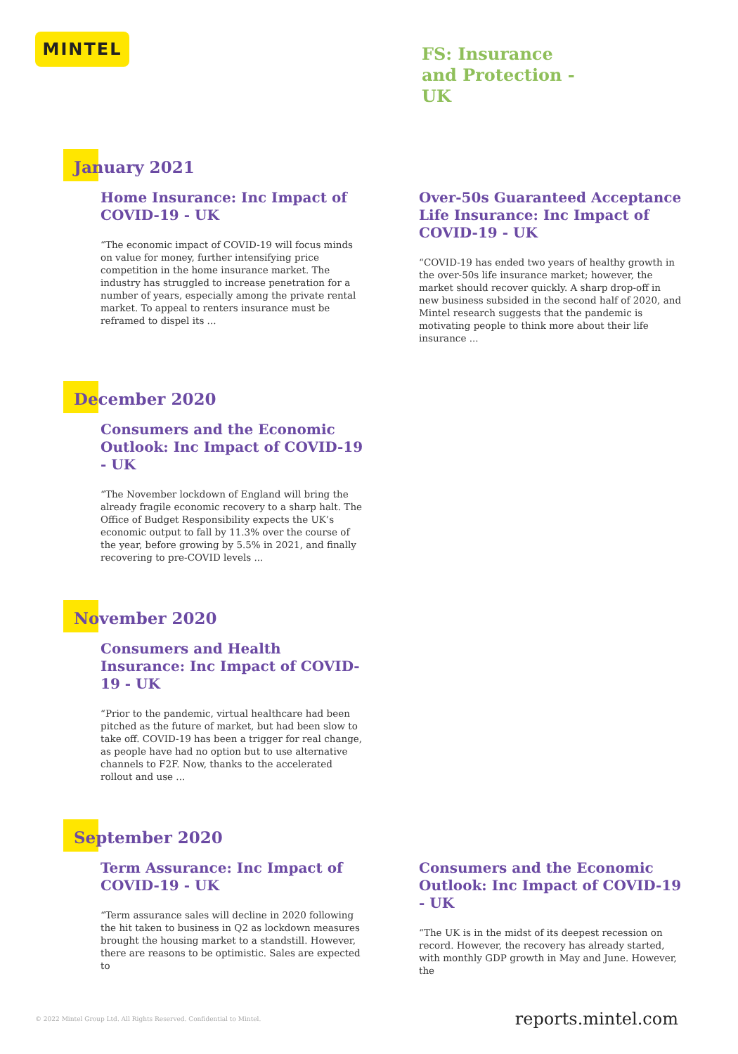MINTEL
FS: Insurance and Protection - UK
January 2021
Home Insurance: Inc Impact of COVID-19 - UK
“The economic impact of COVID-19 will focus minds on value for money, further intensifying price competition in the home insurance market. The industry has struggled to increase penetration for a number of years, especially among the private rental market. To appeal to renters insurance must be reframed to dispel its ...
Over-50s Guaranteed Acceptance Life Insurance: Inc Impact of COVID-19 - UK
“COVID-19 has ended two years of healthy growth in the over-50s life insurance market; however, the market should recover quickly. A sharp drop-off in new business subsided in the second half of 2020, and Mintel research suggests that the pandemic is motivating people to think more about their life insurance ...
December 2020
Consumers and the Economic Outlook: Inc Impact of COVID-19 - UK
“The November lockdown of England will bring the already fragile economic recovery to a sharp halt. The Office of Budget Responsibility expects the UK’s economic output to fall by 11.3% over the course of the year, before growing by 5.5% in 2021, and finally recovering to pre-COVID levels ...
November 2020
Consumers and Health Insurance: Inc Impact of COVID-19 - UK
“Prior to the pandemic, virtual healthcare had been pitched as the future of market, but had been slow to take off. COVID-19 has been a trigger for real change, as people have had no option but to use alternative channels to F2F. Now, thanks to the accelerated rollout and use ...
September 2020
Term Assurance: Inc Impact of COVID-19 - UK
“Term assurance sales will decline in 2020 following the hit taken to business in Q2 as lockdown measures brought the housing market to a standstill. However, there are reasons to be optimistic. Sales are expected to
Consumers and the Economic Outlook: Inc Impact of COVID-19 - UK
“The UK is in the midst of its deepest recession on record. However, the recovery has already started, with monthly GDP growth in May and June. However, the
© 2022 Mintel Group Ltd. All Rights Reserved. Confidential to Mintel. reports.mintel.com